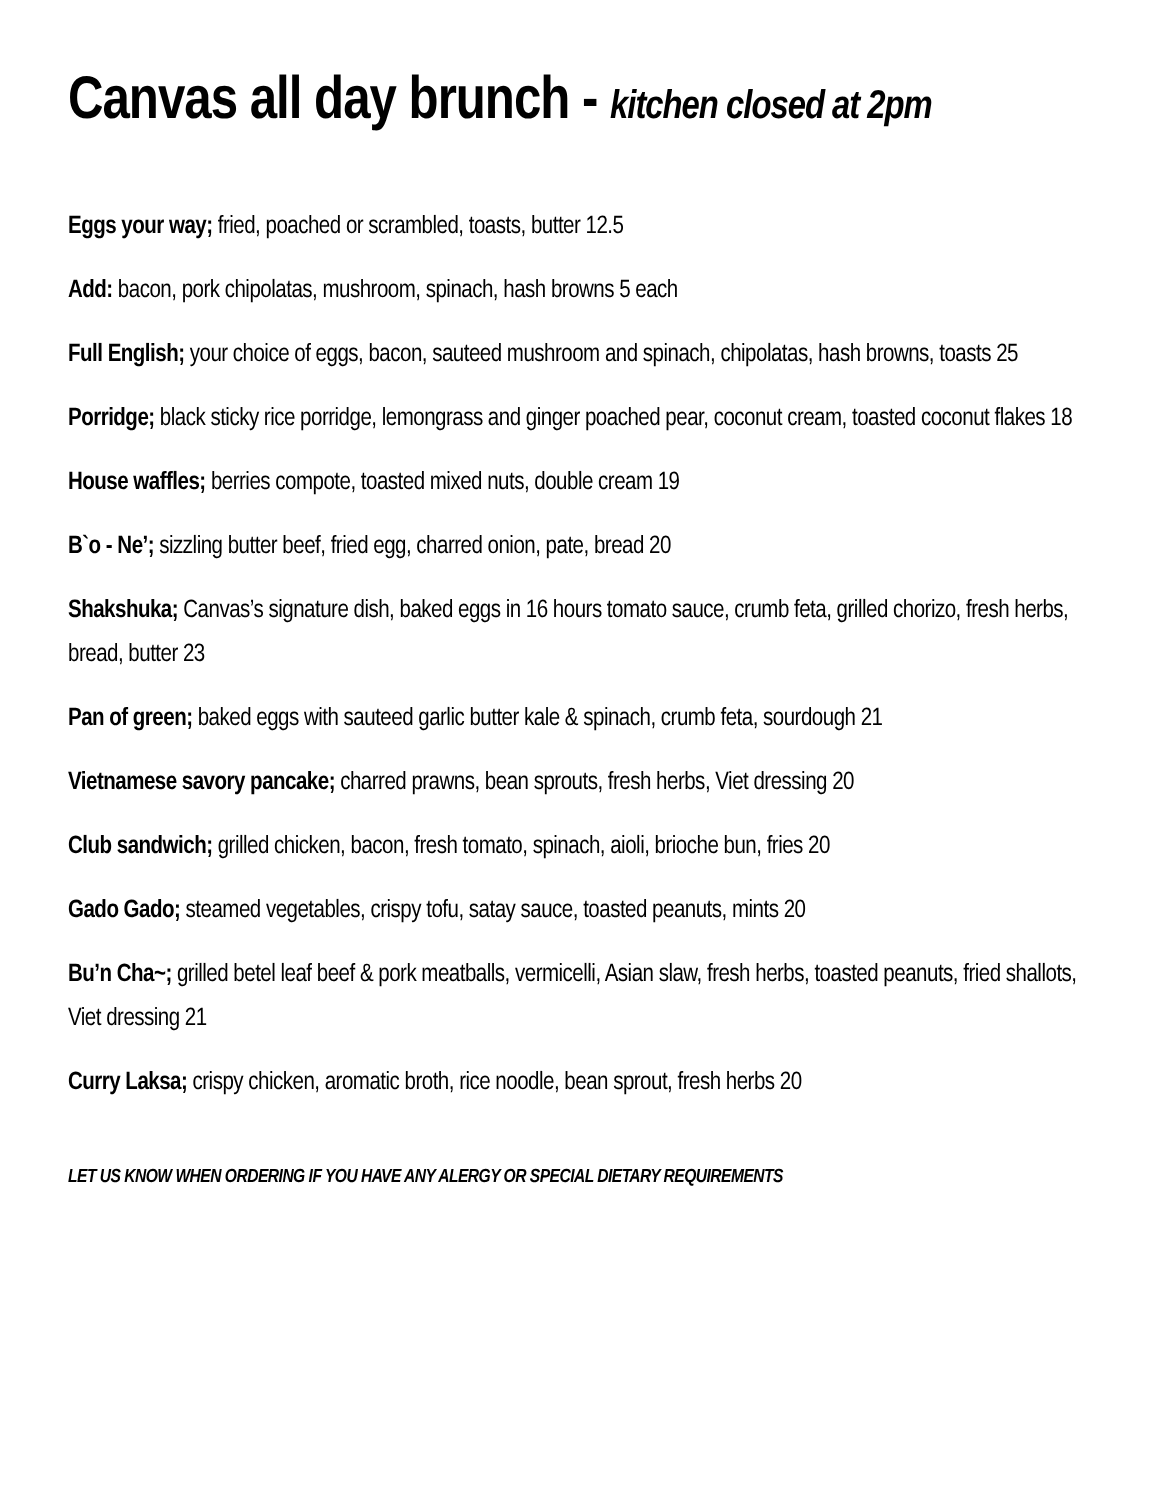Canvas all day brunch - kitchen closed at 2pm
Eggs your way; fried, poached or scrambled, toasts, butter 12.5
Add: bacon, pork chipolatas, mushroom, spinach, hash browns 5 each
Full English; your choice of eggs, bacon, sauteed mushroom and spinach, chipolatas, hash browns, toasts 25
Porridge; black sticky rice porridge, lemongrass and ginger poached pear, coconut cream, toasted coconut flakes 18
House waffles; berries compote, toasted mixed nuts, double cream 19
B`o - Ne’; sizzling butter beef, fried egg, charred onion, pate, bread 20
Shakshuka; Canvas’s signature dish, baked eggs in 16 hours tomato sauce, crumb feta, grilled chorizo, fresh herbs, bread, butter 23
Pan of green; baked eggs with sauteed garlic butter kale & spinach, crumb feta, sourdough 21
Vietnamese savory pancake; charred prawns, bean sprouts, fresh herbs, Viet dressing 20
Club sandwich; grilled chicken, bacon, fresh tomato, spinach, aioli, brioche bun, fries 20
Gado Gado; steamed vegetables, crispy tofu, satay sauce, toasted peanuts, mints 20
Bu’n Cha~; grilled betel leaf beef & pork meatballs, vermicelli, Asian slaw, fresh herbs, toasted peanuts, fried shallots, Viet dressing 21
Curry Laksa; crispy chicken, aromatic broth, rice noodle, bean sprout, fresh herbs 20
LET US KNOW WHEN ORDERING IF YOU HAVE ANY ALERGY OR SPECIAL DIETARY REQUIREMENTS